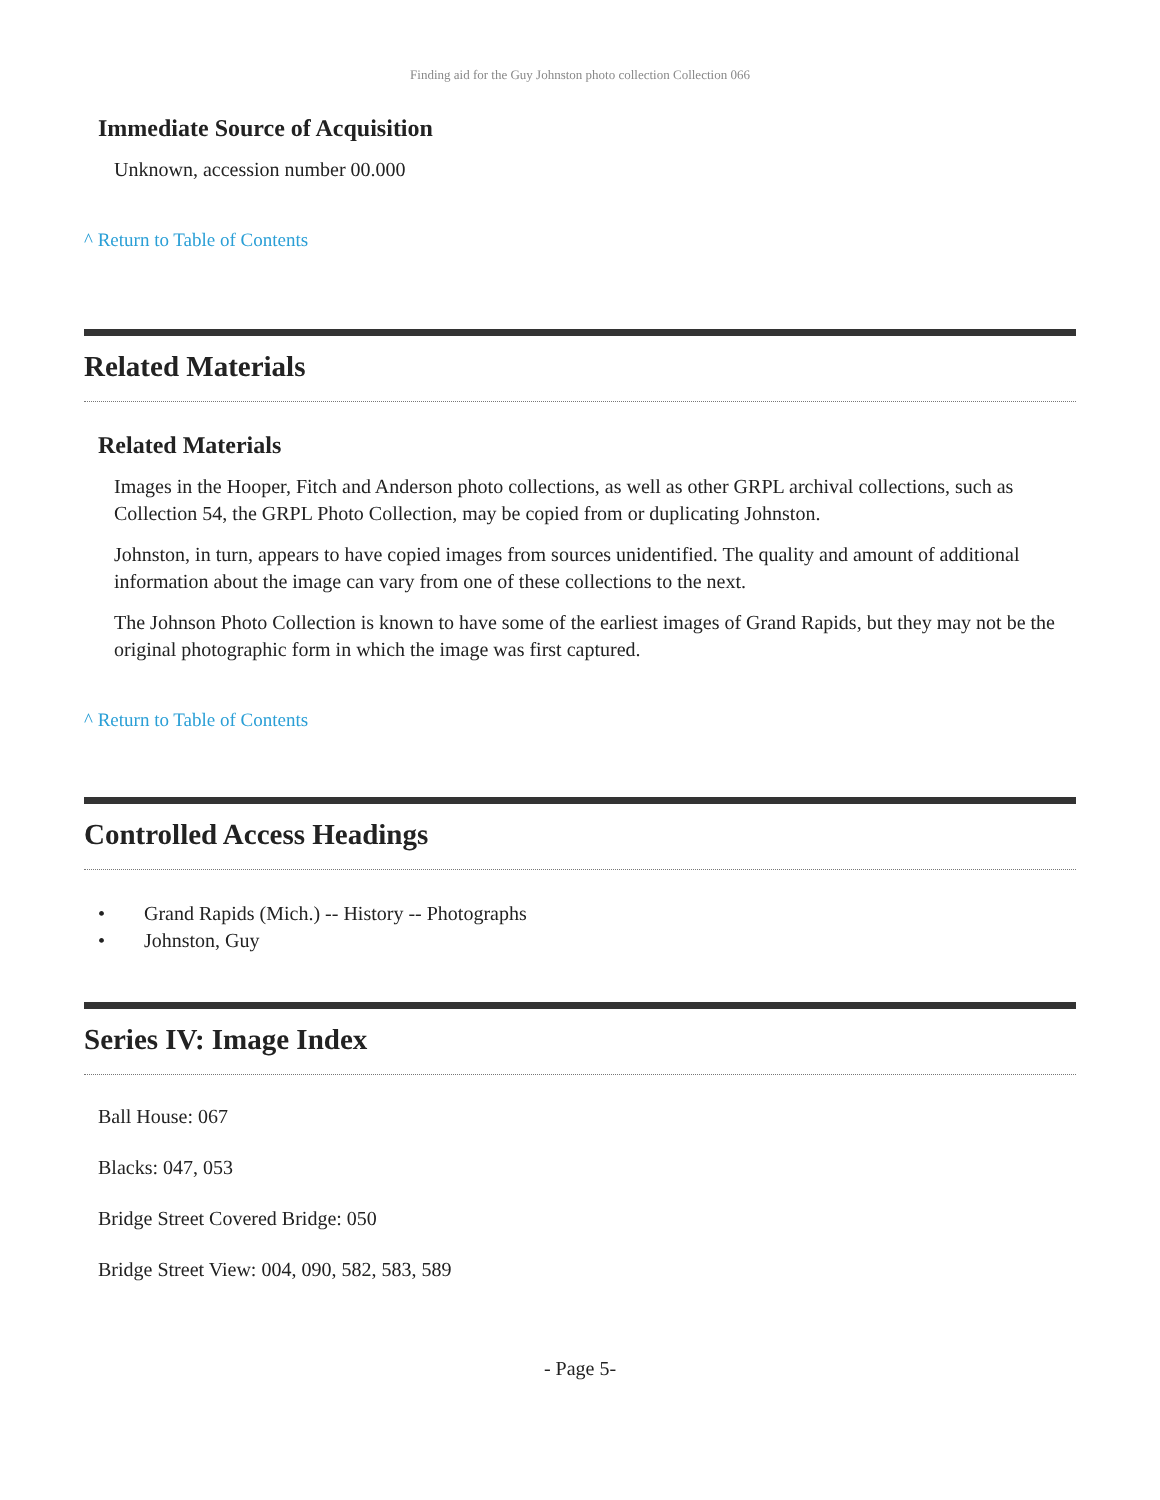Finding aid for the Guy Johnston photo collection Collection 066
Immediate Source of Acquisition
Unknown, accession number 00.000
^ Return to Table of Contents
Related Materials
Related Materials
Images in the Hooper, Fitch and Anderson photo collections, as well as other GRPL archival collections, such as Collection 54, the GRPL Photo Collection, may be copied from or duplicating Johnston.
Johnston, in turn, appears to have copied images from sources unidentified. The quality and amount of additional information about the image can vary from one of these collections to the next.
The Johnson Photo Collection is known to have some of the earliest images of Grand Rapids, but they may not be the original photographic form in which the image was first captured.
^ Return to Table of Contents
Controlled Access Headings
• Grand Rapids (Mich.) -- History -- Photographs
• Johnston, Guy
Series IV: Image Index
Ball House: 067
Blacks: 047, 053
Bridge Street Covered Bridge: 050
Bridge Street View: 004, 090, 582, 583, 589
- Page 5-